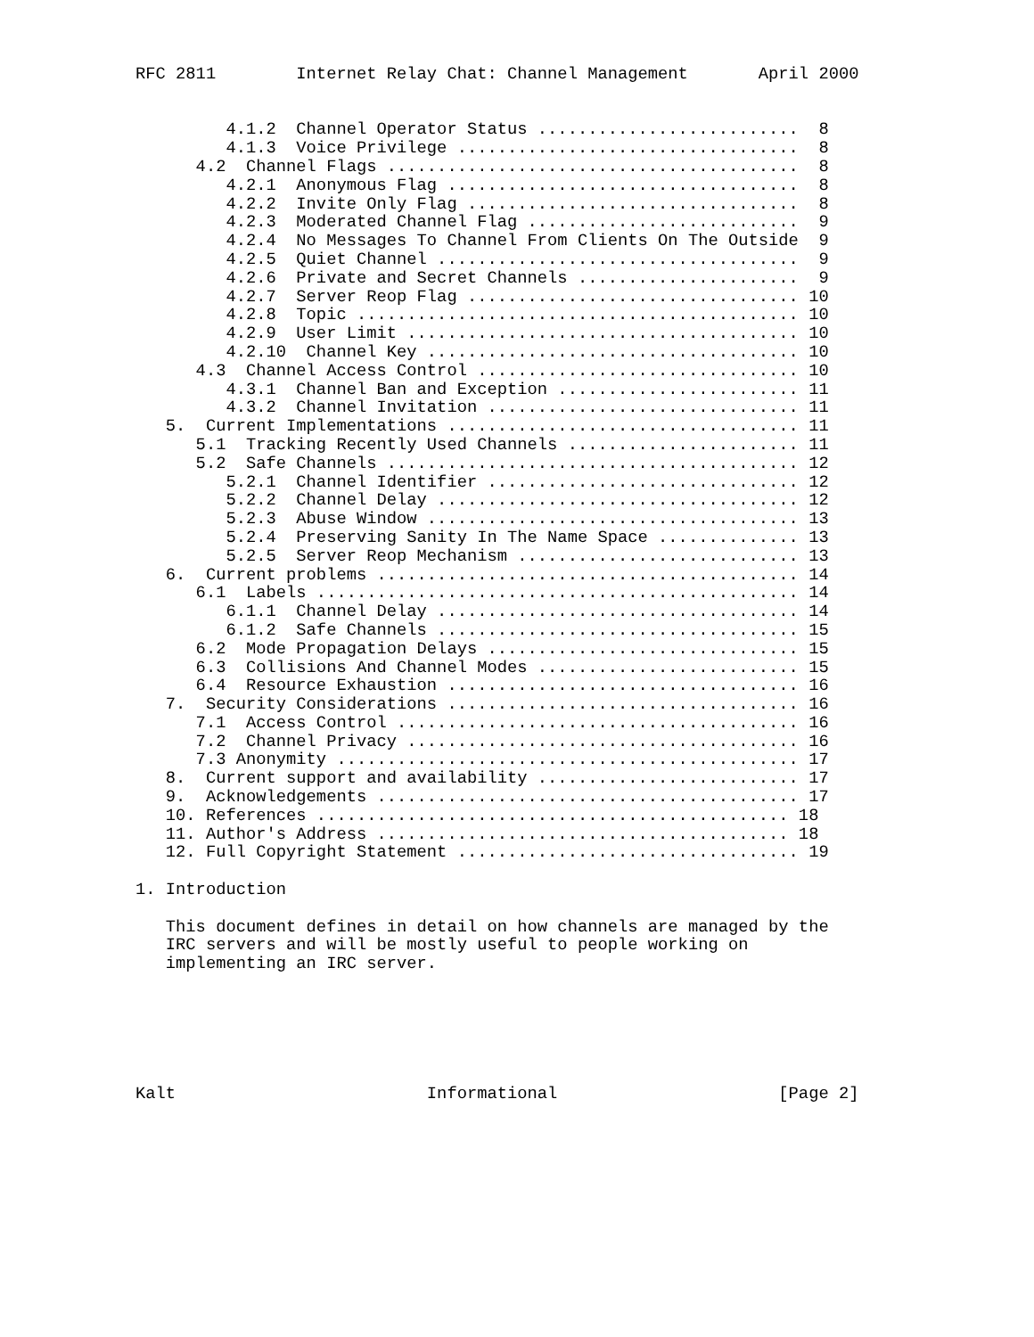RFC 2811        Internet Relay Chat: Channel Management       April 2000


         4.1.2  Channel Operator Status ..........................  8
         4.1.3  Voice Privilege ..................................  8
      4.2  Channel Flags .........................................  8
         4.2.1  Anonymous Flag ...................................  8
         4.2.2  Invite Only Flag .................................  8
         4.2.3  Moderated Channel Flag ...........................  9
         4.2.4  No Messages To Channel From Clients On The Outside  9
         4.2.5  Quiet Channel ....................................  9
         4.2.6  Private and Secret Channels ......................  9
         4.2.7  Server Reop Flag ................................. 10
         4.2.8  Topic ............................................ 10
         4.2.9  User Limit ....................................... 10
         4.2.10  Channel Key ..................................... 10
      4.3  Channel Access Control ................................ 10
         4.3.1  Channel Ban and Exception ........................ 11
         4.3.2  Channel Invitation ............................... 11
   5.  Current Implementations ................................... 11
      5.1  Tracking Recently Used Channels ....................... 11
      5.2  Safe Channels ......................................... 12
         5.2.1  Channel Identifier ............................... 12
         5.2.2  Channel Delay .................................... 12
         5.2.3  Abuse Window ..................................... 13
         5.2.4  Preserving Sanity In The Name Space .............. 13
         5.2.5  Server Reop Mechanism ............................ 13
   6.  Current problems .......................................... 14
      6.1  Labels ................................................ 14
         6.1.1  Channel Delay .................................... 14
         6.1.2  Safe Channels .................................... 15
      6.2  Mode Propagation Delays ............................... 15
      6.3  Collisions And Channel Modes .......................... 15
      6.4  Resource Exhaustion ................................... 16
   7.  Security Considerations ................................... 16
      7.1  Access Control ........................................ 16
      7.2  Channel Privacy ....................................... 16
      7.3 Anonymity .............................................. 17
   8.  Current support and availability .......................... 17
   9.  Acknowledgements .......................................... 17
   10. References ............................................... 18
   11. Author's Address ......................................... 18
   12. Full Copyright Statement .................................. 19

1. Introduction

   This document defines in detail on how channels are managed by the
   IRC servers and will be mostly useful to people working on
   implementing an IRC server.






Kalt                         Informational                      [Page 2]